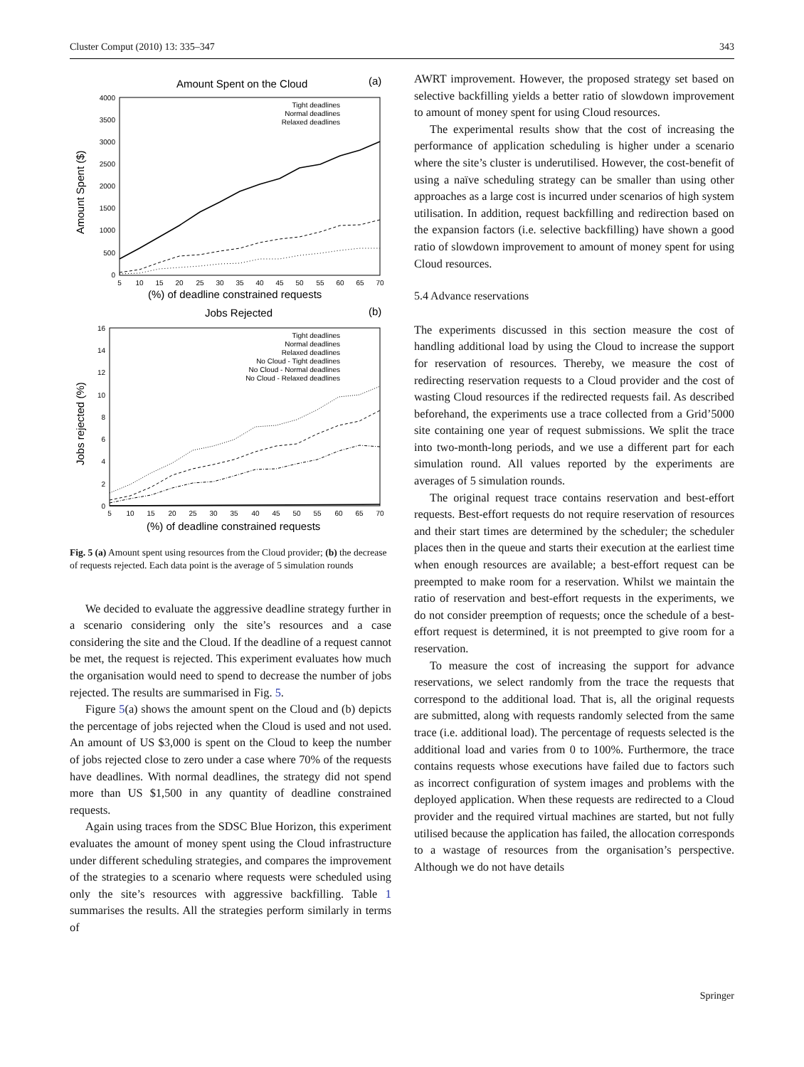Cluster Comput (2010) 13: 335–347 343
Amount Spent on the Cloud
(a)
4000
3500
3000
2500
2000
1500
1000
500
0
5
10
15
20
25
30
35
40
45
50
55
60
65
70
(%) of deadline constrained requests
Amount Spent ($)
Tight deadlines
Normal deadlines
Relaxed deadlines
Jobs Rejected
(b)
16
14
12
10
8
6
4
2
0
5
10
15
20
25
30
35
40
45
50
55
60
65
70
(%) of deadline constrained requests
Jobs rejected (%)
Tight deadlines
Normal deadlines
Relaxed deadlines
No Cloud - Tight deadlines
No Cloud - Normal deadlines
No Cloud - Relaxed deadlines
Fig. 5 (a) Amount spent using resources from the Cloud provider; (b) the decrease of requests rejected. Each data point is the average of 5 simulation rounds
We decided to evaluate the aggressive deadline strategy further in a scenario considering only the site’s resources and a case considering the site and the Cloud. If the deadline of a request cannot be met, the request is rejected. This experiment evaluates how much the organisation would need to spend to decrease the number of jobs rejected. The results are summarised in Fig. 5.
Figure 5(a) shows the amount spent on the Cloud and (b) depicts the percentage of jobs rejected when the Cloud is used and not used. An amount of US $3,000 is spent on the Cloud to keep the number of jobs rejected close to zero under a case where 70% of the requests have deadlines. With normal deadlines, the strategy did not spend more than US $1,500 in any quantity of deadline constrained requests.
Again using traces from the SDSC Blue Horizon, this experiment evaluates the amount of money spent using the Cloud infrastructure under different scheduling strategies, and compares the improvement of the strategies to a scenario where requests were scheduled using only the site’s resources with aggressive backfilling. Table 1 summarises the results. All the strategies perform similarly in terms of
AWRT improvement. However, the proposed strategy set based on selective backfilling yields a better ratio of slowdown improvement to amount of money spent for using Cloud resources.
The experimental results show that the cost of increasing the performance of application scheduling is higher under a scenario where the site’s cluster is underutilised. However, the cost-benefit of using a naïve scheduling strategy can be smaller than using other approaches as a large cost is incurred under scenarios of high system utilisation. In addition, request backfilling and redirection based on the expansion factors (i.e. selective backfilling) have shown a good ratio of slowdown improvement to amount of money spent for using Cloud resources.
5.4 Advance reservations
The experiments discussed in this section measure the cost of handling additional load by using the Cloud to increase the support for reservation of resources. Thereby, we measure the cost of redirecting reservation requests to a Cloud provider and the cost of wasting Cloud resources if the redirected requests fail. As described beforehand, the experiments use a trace collected from a Grid’5000 site containing one year of request submissions. We split the trace into two-month-long periods, and we use a different part for each simulation round. All values reported by the experiments are averages of 5 simulation rounds.
The original request trace contains reservation and best-effort requests. Best-effort requests do not require reservation of resources and their start times are determined by the scheduler; the scheduler places then in the queue and starts their execution at the earliest time when enough resources are available; a best-effort request can be preempted to make room for a reservation. Whilst we maintain the ratio of reservation and best-effort requests in the experiments, we do not consider preemption of requests; once the schedule of a best-effort request is determined, it is not preempted to give room for a reservation.
To measure the cost of increasing the support for advance reservations, we select randomly from the trace the requests that correspond to the additional load. That is, all the original requests are submitted, along with requests randomly selected from the same trace (i.e. additional load). The percentage of requests selected is the additional load and varies from 0 to 100%. Furthermore, the trace contains requests whose executions have failed due to factors such as incorrect configuration of system images and problems with the deployed application. When these requests are redirected to a Cloud provider and the required virtual machines are started, but not fully utilised because the application has failed, the allocation corresponds to a wastage of resources from the organisation’s perspective. Although we do not have details
Springer